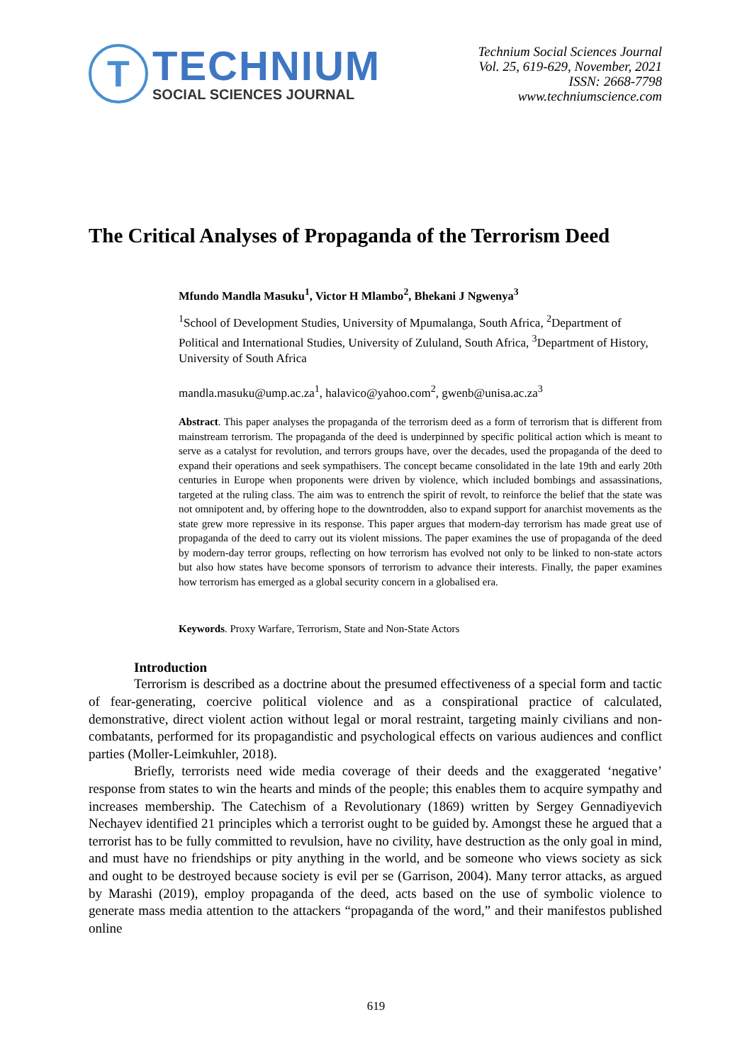T
TECHNIUM
SOCIAL SCIENCES JOURNAL
Technium Social Sciences Journal
Vol. 25, 619-629, November, 2021
ISSN: 2668-7798
www.techniumscience.com
The Critical Analyses of Propaganda of the Terrorism Deed
Mfundo Mandla Masuku<sup>1</sup>, Victor H Mlambo<sup>2</sup>, Bhekani J Ngwenya<sup>3</sup>
<sup>1</sup> School of Development Studies, University of Mpumalanga, South Africa, <sup>2</sup>Department of Political and International Studies, University of Zululand, South Africa, <sup>3</sup>Department of History, University of South Africa
mandla.masuku@ump.ac.za<sup>1</sup>, halavico@yahoo.com<sup>2</sup>, gwenb@unisa.ac.za<sup>3</sup>
Abstract. This paper analyses the propaganda of the terrorism deed as a form of terrorism that is different from mainstream terrorism. The propaganda of the deed is underpinned by specific political action which is meant to serve as a catalyst for revolution, and terrors groups have, over the decades, used the propaganda of the deed to expand their operations and seek sympathisers. The concept became consolidated in the late 19th and early 20th centuries in Europe when proponents were driven by violence, which included bombings and assassinations, targeted at the ruling class. The aim was to entrench the spirit of revolt, to reinforce the belief that the state was not omnipotent and, by offering hope to the downtrodden, also to expand support for anarchist movements as the state grew more repressive in its response. This paper argues that modern-day terrorism has made great use of propaganda of the deed to carry out its violent missions. The paper examines the use of propaganda of the deed by modern-day terror groups, reflecting on how terrorism has evolved not only to be linked to non-state actors but also how states have become sponsors of terrorism to advance their interests. Finally, the paper examines how terrorism has emerged as a global security concern in a globalised era.
Keywords. Proxy Warfare, Terrorism, State and Non-State Actors
Introduction
Terrorism is described as a doctrine about the presumed effectiveness of a special form and tactic of fear-generating, coercive political violence and as a conspirational practice of calculated, demonstrative, direct violent action without legal or moral restraint, targeting mainly civilians and non-combatants, performed for its propagandistic and psychological effects on various audiences and conflict parties (Moller-Leimkuhler, 2018).
Briefly, terrorists need wide media coverage of their deeds and the exaggerated ‘negative’ response from states to win the hearts and minds of the people; this enables them to acquire sympathy and increases membership. The Catechism of a Revolutionary (1869) written by Sergey Gennadiyevich Nechayev identified 21 principles which a terrorist ought to be guided by. Amongst these he argued that a terrorist has to be fully committed to revulsion, have no civility, have destruction as the only goal in mind, and must have no friendships or pity anything in the world, and be someone who views society as sick and ought to be destroyed because society is evil per se (Garrison, 2004). Many terror attacks, as argued by Marashi (2019), employ propaganda of the deed, acts based on the use of symbolic violence to generate mass media attention to the attackers “propaganda of the word,” and their manifestos published online
619